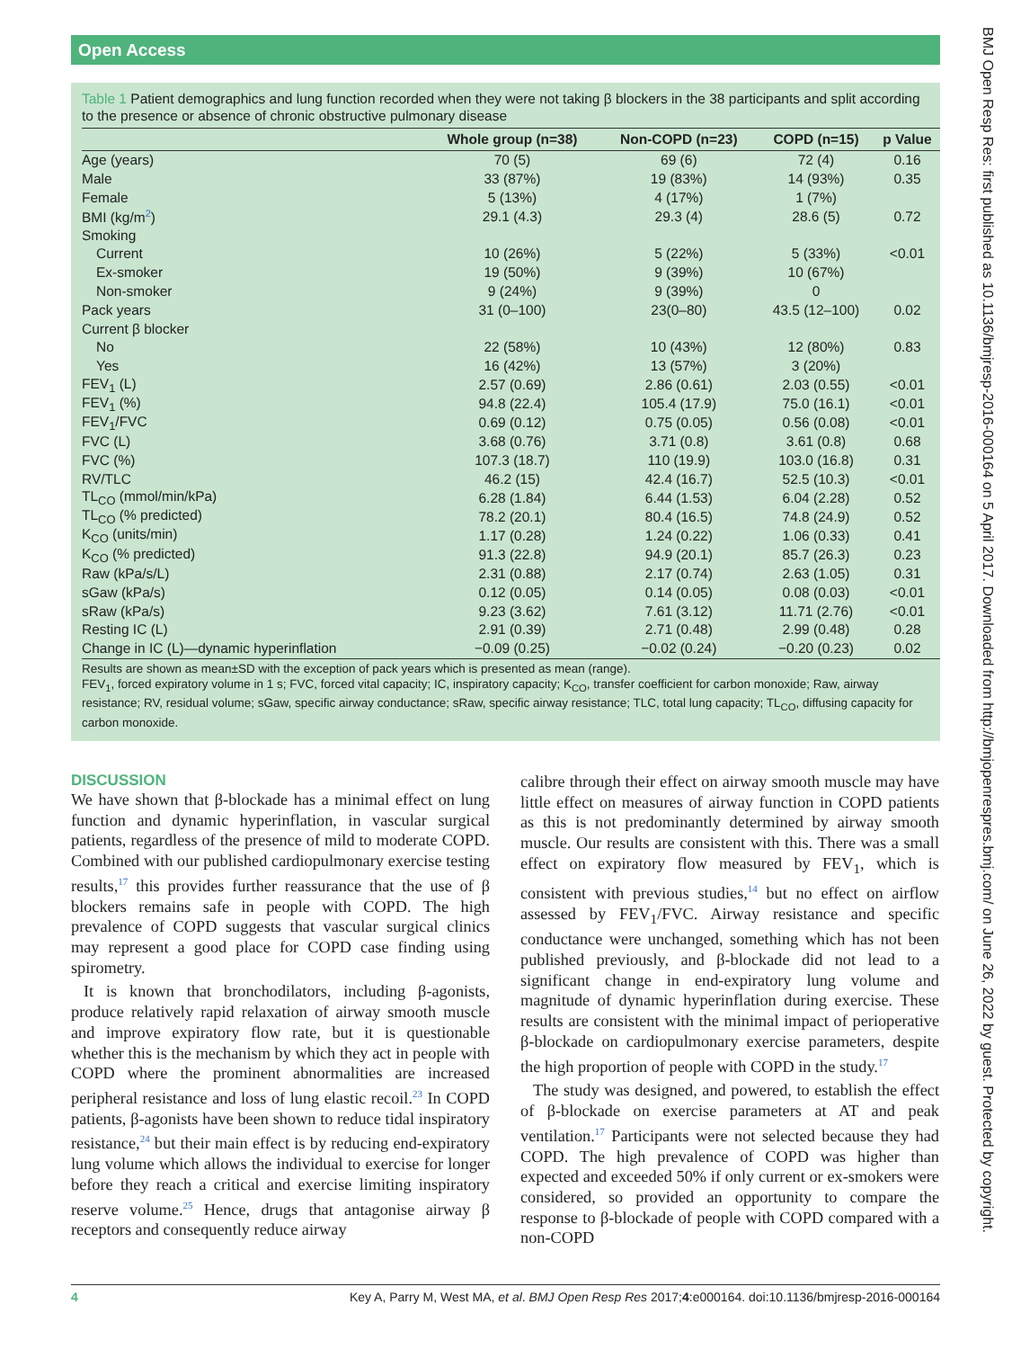Open Access
Table 1 Patient demographics and lung function recorded when they were not taking β blockers in the 38 participants and split according to the presence or absence of chronic obstructive pulmonary disease
| | Whole group (n=38) | Non-COPD (n=23) | COPD (n=15) | p Value |
| --- | --- | --- | --- | --- |
| Age (years) | 70 (5) | 69 (6) | 72 (4) | 0.16 |
| Male | 33 (87%) | 19 (83%) | 14 (93%) | 0.35 |
| Female | 5 (13%) | 4 (17%) | 1 (7%) | |
| BMI (kg/m<sup>2</sup>) | 29.1 (4.3) | 29.3 (4) | 28.6 (5) | 0.72 |
| Smoking | | | | |
| Current | 10 (26%) | 5 (22%) | 5 (33%) | <0.01 |
| Ex-smoker | 19 (50%) | 9 (39%) | 10 (67%) | |
| Non-smoker | 9 (24%) | 9 (39%) | 0 | |
| Pack years | 31 (0–100) | 23(0–80) | 43.5 (12–100) | 0.02 |
| Current β blocker | | | | |
| No | 22 (58%) | 10 (43%) | 12 (80%) | 0.83 |
| Yes | 16 (42%) | 13 (57%) | 3 (20%) | |
| FEV<sub>1</sub> (L) | 2.57 (0.69) | 2.86 (0.61) | 2.03 (0.55) | <0.01 |
| FEV<sub>1</sub> (%) | 94.8 (22.4) | 105.4 (17.9) | 75.0 (16.1) | <0.01 |
| FEV<sub>1</sub>/FVC | 0.69 (0.12) | 0.75 (0.05) | 0.56 (0.08) | <0.01 |
| FVC (L) | 3.68 (0.76) | 3.71 (0.8) | 3.61 (0.8) | 0.68 |
| FVC (%) | 107.3 (18.7) | 110 (19.9) | 103.0 (16.8) | 0.31 |
| RV/TLC | 46.2 (15) | 42.4 (16.7) | 52.5 (10.3) | <0.01 |
| TL<sub>CO</sub> (mmol/min/kPa) | 6.28 (1.84) | 6.44 (1.53) | 6.04 (2.28) | 0.52 |
| TL<sub>CO</sub> (% predicted) | 78.2 (20.1) | 80.4 (16.5) | 74.8 (24.9) | 0.52 |
| K<sub>CO</sub> (units/min) | 1.17 (0.28) | 1.24 (0.22) | 1.06 (0.33) | 0.41 |
| K<sub>CO</sub> (% predicted) | 91.3 (22.8) | 94.9 (20.1) | 85.7 (26.3) | 0.23 |
| Raw (kPa/s/L) | 2.31 (0.88) | 2.17 (0.74) | 2.63 (1.05) | 0.31 |
| sGaw (kPa/s) | 0.12 (0.05) | 0.14 (0.05) | 0.08 (0.03) | <0.01 |
| sRaw (kPa/s) | 9.23 (3.62) | 7.61 (3.12) | 11.71 (2.76) | <0.01 |
| Resting IC (L) | 2.91 (0.39) | 2.71 (0.48) | 2.99 (0.48) | 0.28 |
| Change in IC (L)—dynamic hyperinflation | −0.09 (0.25) | −0.02 (0.24) | −0.20 (0.23) | 0.02 |
Results are shown as mean±SD with the exception of pack years which is presented as mean (range).
FEV<sub>1</sub>, forced expiratory volume in 1 s; FVC, forced vital capacity; IC, inspiratory capacity; K<sub>CO</sub>, transfer coefficient for carbon monoxide; Raw, airway resistance; RV, residual volume; sGaw, specific airway conductance; sRaw, specific airway resistance; TLC, total lung capacity; TL<sub>CO</sub>, diffusing capacity for carbon monoxide.
DISCUSSION
We have shown that β-blockade has a minimal effect on lung function and dynamic hyperinflation, in vascular surgical patients, regardless of the presence of mild to moderate COPD. Combined with our published cardiopulmonary exercise testing results,<sup>17</sup> this provides further reassurance that the use of β blockers remains safe in people with COPD. The high prevalence of COPD suggests that vascular surgical clinics may represent a good place for COPD case finding using spirometry.
It is known that bronchodilators, including β-agonists, produce relatively rapid relaxation of airway smooth muscle and improve expiratory flow rate, but it is questionable whether this is the mechanism by which they act in people with COPD where the prominent abnormalities are increased peripheral resistance and loss of lung elastic recoil.<sup>23</sup> In COPD patients, β-agonists have been shown to reduce tidal inspiratory resistance,<sup>24</sup> but their main effect is by reducing end-expiratory lung volume which allows the individual to exercise for longer before they reach a critical and exercise limiting inspiratory reserve volume.<sup>25</sup> Hence, drugs that antagonise airway β receptors and consequently reduce airway
calibre through their effect on airway smooth muscle may have little effect on measures of airway function in COPD patients as this is not predominantly determined by airway smooth muscle. Our results are consistent with this. There was a small effect on expiratory flow measured by FEV<sub>1</sub>, which is consistent with previous studies,<sup>14</sup> but no effect on airflow assessed by FEV<sub>1</sub>/FVC. Airway resistance and specific conductance were unchanged, something which has not been published previously, and β-blockade did not lead to a significant change in end-expiratory lung volume and magnitude of dynamic hyperinflation during exercise. These results are consistent with the minimal impact of perioperative β-blockade on cardiopulmonary exercise parameters, despite the high proportion of people with COPD in the study.<sup>17</sup>
The study was designed, and powered, to establish the effect of β-blockade on exercise parameters at AT and peak ventilation.<sup>17</sup> Participants were not selected because they had COPD. The high prevalence of COPD was higher than expected and exceeded 50% if only current or ex-smokers were considered, so provided an opportunity to compare the response to β-blockade of people with COPD compared with a non-COPD
4 Key A, Parry M, West MA, et al. BMJ Open Resp Res 2017;4:e000164. doi:10.1136/bmjresp-2016-000164
BMJ Open Resp Res: first published as 10.1136/bmjresp-2016-000164 on 5 April 2017. Downloaded from http://bmjopenrespres.bmj.com/ on June 26, 2022 by guest. Protected by copyright.